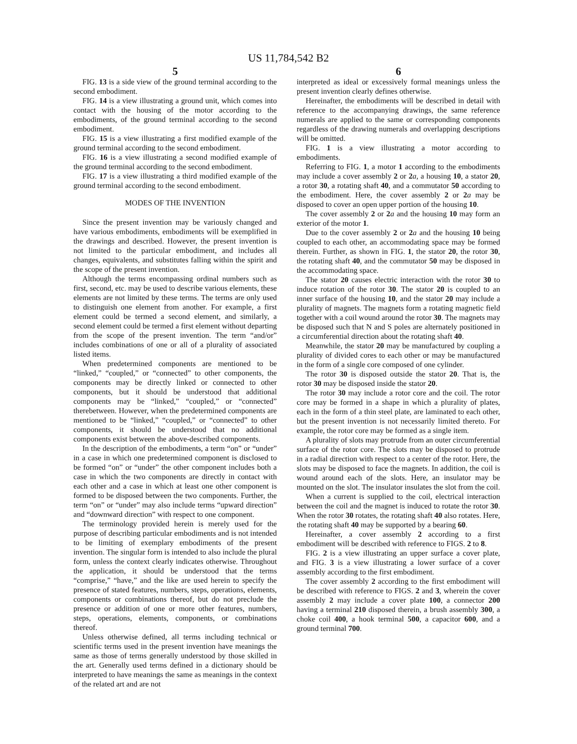US 11,784,542 B2
5
FIG. 13 is a side view of the ground terminal according to the second embodiment.
FIG. 14 is a view illustrating a ground unit, which comes into contact with the housing of the motor according to the embodiments, of the ground terminal according to the second embodiment.
FIG. 15 is a view illustrating a first modified example of the ground terminal according to the second embodiment.
FIG. 16 is a view illustrating a second modified example of the ground terminal according to the second embodiment.
FIG. 17 is a view illustrating a third modified example of the ground terminal according to the second embodiment.
MODES OF THE INVENTION
Since the present invention may be variously changed and have various embodiments, embodiments will be exemplified in the drawings and described. However, the present invention is not limited to the particular embodiment, and includes all changes, equivalents, and substitutes falling within the spirit and the scope of the present invention.
Although the terms encompassing ordinal numbers such as first, second, etc. may be used to describe various elements, these elements are not limited by these terms. The terms are only used to distinguish one element from another. For example, a first element could be termed a second element, and similarly, a second element could be termed a first element without departing from the scope of the present invention. The term “and/or” includes combinations of one or all of a plurality of associated listed items.
When predetermined components are mentioned to be “linked,” “coupled,” or “connected” to other components, the components may be directly linked or connected to other components, but it should be understood that additional components may be “linked,” “coupled,” or “connected” therebetween. However, when the predetermined components are mentioned to be “linked,” “coupled,” or “connected” to other components, it should be understood that no additional components exist between the above-described components.
In the description of the embodiments, a term “on” or “under” in a case in which one predetermined component is disclosed to be formed “on” or “under” the other component includes both a case in which the two components are directly in contact with each other and a case in which at least one other component is formed to be disposed between the two components. Further, the term “on” or “under” may also include terms “upward direction” and “downward direction” with respect to one component.
The terminology provided herein is merely used for the purpose of describing particular embodiments and is not intended to be limiting of exemplary embodiments of the present invention. The singular form is intended to also include the plural form, unless the context clearly indicates otherwise. Throughout the application, it should be understood that the terms “comprise,” “have,” and the like are used herein to specify the presence of stated features, numbers, steps, operations, elements, components or combinations thereof, but do not preclude the presence or addition of one or more other features, numbers, steps, operations, elements, components, or combinations thereof.
Unless otherwise defined, all terms including technical or scientific terms used in the present invention have meanings the same as those of terms generally understood by those skilled in the art. Generally used terms defined in a dictionary should be interpreted to have meanings the same as meanings in the context of the related art and are not
6
interpreted as ideal or excessively formal meanings unless the present invention clearly defines otherwise.
Hereinafter, the embodiments will be described in detail with reference to the accompanying drawings, the same reference numerals are applied to the same or corresponding components regardless of the drawing numerals and overlapping descriptions will be omitted.
FIG. 1 is a view illustrating a motor according to embodiments.
Referring to FIG. 1, a motor 1 according to the embodiments may include a cover assembly 2 or 2 a, a housing 10, a stator 20, a rotor 30, a rotating shaft 40, and a commutator 50 according to the embodiment. Here, the cover assembly 2 or 2 a may be disposed to cover an open upper portion of the housing 10.
The cover assembly 2 or 2 a and the housing 10 may form an exterior of the motor 1.
Due to the cover assembly 2 or 2 a and the housing 10 being coupled to each other, an accommodating space may be formed therein. Further, as shown in FIG. 1, the stator 20, the rotor 30, the rotating shaft 40, and the commutator 50 may be disposed in the accommodating space.
The stator 20 causes electric interaction with the rotor 30 to induce rotation of the rotor 30. The stator 20 is coupled to an inner surface of the housing 10, and the stator 20 may include a plurality of magnets. The magnets form a rotating magnetic field together with a coil wound around the rotor 30. The magnets may be disposed such that N and S poles are alternately positioned in a circumferential direction about the rotating shaft 40.
Meanwhile, the stator 20 may be manufactured by coupling a plurality of divided cores to each other or may be manufactured in the form of a single core composed of one cylinder.
The rotor 30 is disposed outside the stator 20. That is, the rotor 30 may be disposed inside the stator 20.
The rotor 30 may include a rotor core and the coil. The rotor core may be formed in a shape in which a plurality of plates, each in the form of a thin steel plate, are laminated to each other, but the present invention is not necessarily limited thereto. For example, the rotor core may be formed as a single item.
A plurality of slots may protrude from an outer circumferential surface of the rotor core. The slots may be disposed to protrude in a radial direction with respect to a center of the rotor. Here, the slots may be disposed to face the magnets. In addition, the coil is wound around each of the slots. Here, an insulator may be mounted on the slot. The insulator insulates the slot from the coil.
When a current is supplied to the coil, electrical interaction between the coil and the magnet is induced to rotate the rotor 30. When the rotor 30 rotates, the rotating shaft 40 also rotates. Here, the rotating shaft 40 may be supported by a bearing 60.
Hereinafter, a cover assembly 2 according to a first embodiment will be described with reference to FIGS. 2 to 8.
FIG. 2 is a view illustrating an upper surface a cover plate, and FIG. 3 is a view illustrating a lower surface of a cover assembly according to the first embodiment.
The cover assembly 2 according to the first embodiment will be described with reference to FIGS. 2 and 3, wherein the cover assembly 2 may include a cover plate 100, a connector 200 having a terminal 210 disposed therein, a brush assembly 300, a choke coil 400, a hook terminal 500, a capacitor 600, and a ground terminal 700.